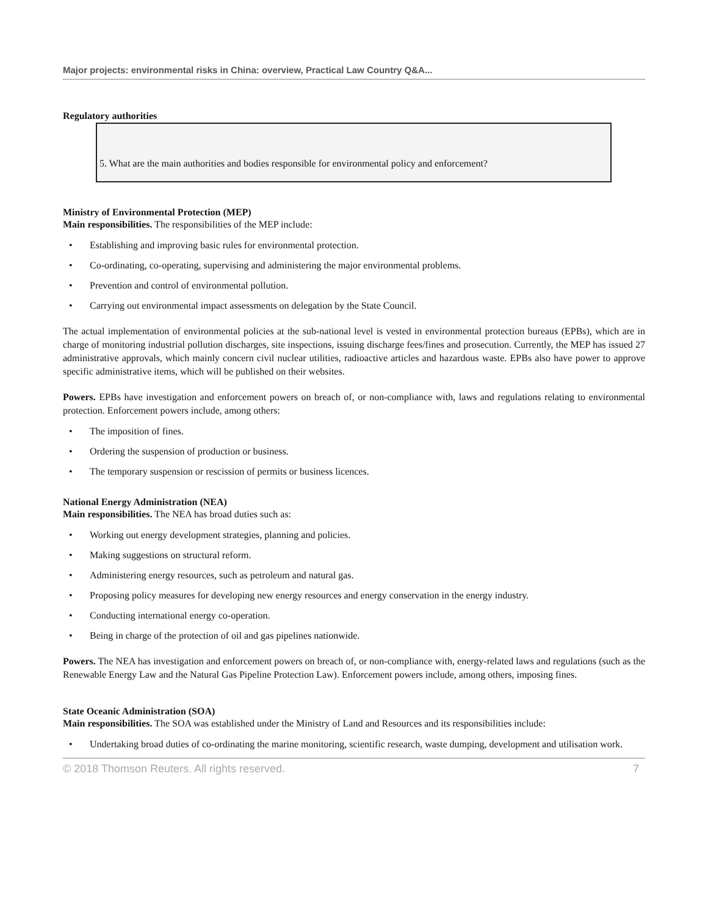Major projects: environmental risks in China: overview, Practical Law Country Q&A...
Regulatory authorities
5. What are the main authorities and bodies responsible for environmental policy and enforcement?
Ministry of Environmental Protection (MEP)
Main responsibilities. The responsibilities of the MEP include:
• Establishing and improving basic rules for environmental protection.
• Co-ordinating, co-operating, supervising and administering the major environmental problems.
• Prevention and control of environmental pollution.
• Carrying out environmental impact assessments on delegation by the State Council.
The actual implementation of environmental policies at the sub-national level is vested in environmental protection bureaus (EPBs), which are in charge of monitoring industrial pollution discharges, site inspections, issuing discharge fees/fines and prosecution. Currently, the MEP has issued 27 administrative approvals, which mainly concern civil nuclear utilities, radioactive articles and hazardous waste. EPBs also have power to approve specific administrative items, which will be published on their websites.
Powers. EPBs have investigation and enforcement powers on breach of, or non-compliance with, laws and regulations relating to environmental protection. Enforcement powers include, among others:
• The imposition of fines.
• Ordering the suspension of production or business.
• The temporary suspension or rescission of permits or business licences.
National Energy Administration (NEA)
Main responsibilities. The NEA has broad duties such as:
• Working out energy development strategies, planning and policies.
• Making suggestions on structural reform.
• Administering energy resources, such as petroleum and natural gas.
• Proposing policy measures for developing new energy resources and energy conservation in the energy industry.
• Conducting international energy co-operation.
• Being in charge of the protection of oil and gas pipelines nationwide.
Powers. The NEA has investigation and enforcement powers on breach of, or non-compliance with, energy-related laws and regulations (such as the Renewable Energy Law and the Natural Gas Pipeline Protection Law). Enforcement powers include, among others, imposing fines.
State Oceanic Administration (SOA)
Main responsibilities. The SOA was established under the Ministry of Land and Resources and its responsibilities include:
• Undertaking broad duties of co-ordinating the marine monitoring, scientific research, waste dumping, development and utilisation work.
© 2018 Thomson Reuters. All rights reserved. 7